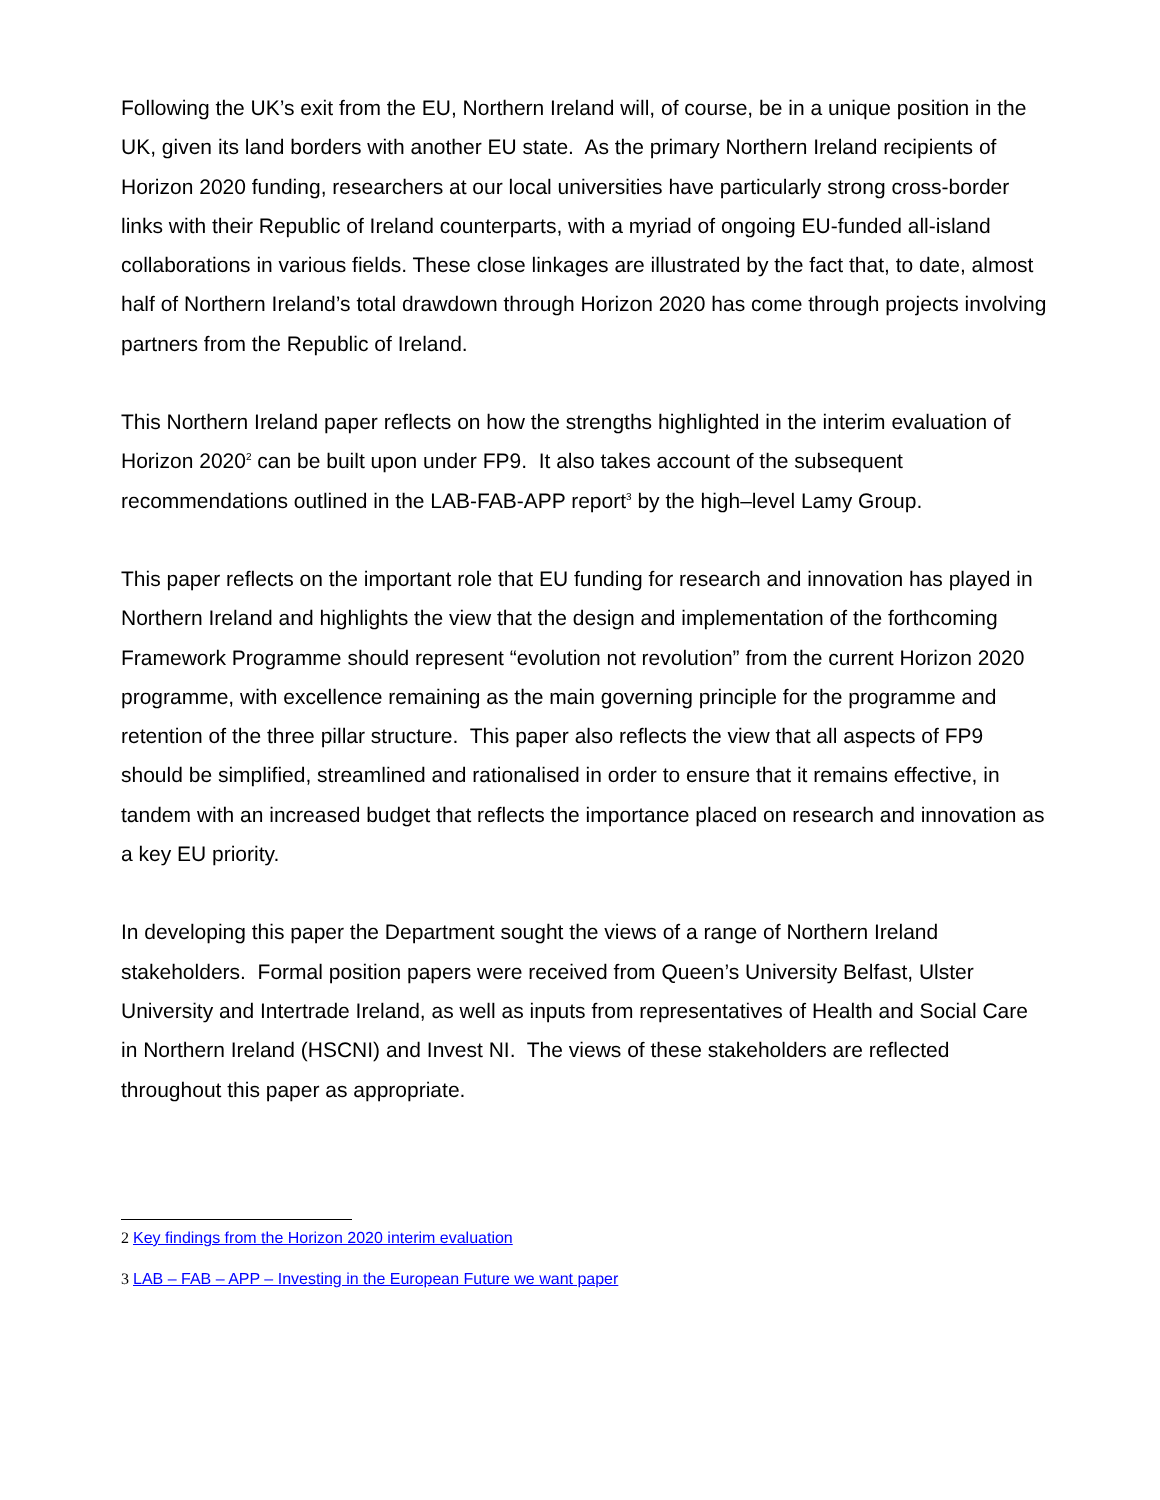Following the UK’s exit from the EU, Northern Ireland will, of course, be in a unique position in the UK, given its land borders with another EU state. As the primary Northern Ireland recipients of Horizon 2020 funding, researchers at our local universities have particularly strong cross-border links with their Republic of Ireland counterparts, with a myriad of ongoing EU-funded all-island collaborations in various fields. These close linkages are illustrated by the fact that, to date, almost half of Northern Ireland’s total drawdown through Horizon 2020 has come through projects involving partners from the Republic of Ireland.
This Northern Ireland paper reflects on how the strengths highlighted in the interim evaluation of Horizon 2020<sup>2</sup> can be built upon under FP9. It also takes account of the subsequent recommendations outlined in the LAB-FAB-APP report<sup>3</sup> by the high–level Lamy Group.
This paper reflects on the important role that EU funding for research and innovation has played in Northern Ireland and highlights the view that the design and implementation of the forthcoming Framework Programme should represent “evolution not revolution” from the current Horizon 2020 programme, with excellence remaining as the main governing principle for the programme and retention of the three pillar structure. This paper also reflects the view that all aspects of FP9 should be simplified, streamlined and rationalised in order to ensure that it remains effective, in tandem with an increased budget that reflects the importance placed on research and innovation as a key EU priority.
In developing this paper the Department sought the views of a range of Northern Ireland stakeholders. Formal position papers were received from Queen’s University Belfast, Ulster University and Intertrade Ireland, as well as inputs from representatives of Health and Social Care in Northern Ireland (HSCNI) and Invest NI. The views of these stakeholders are reflected throughout this paper as appropriate.
2 Key findings from the Horizon 2020 interim evaluation
3 LAB – FAB – APP – Investing in the European Future we want paper